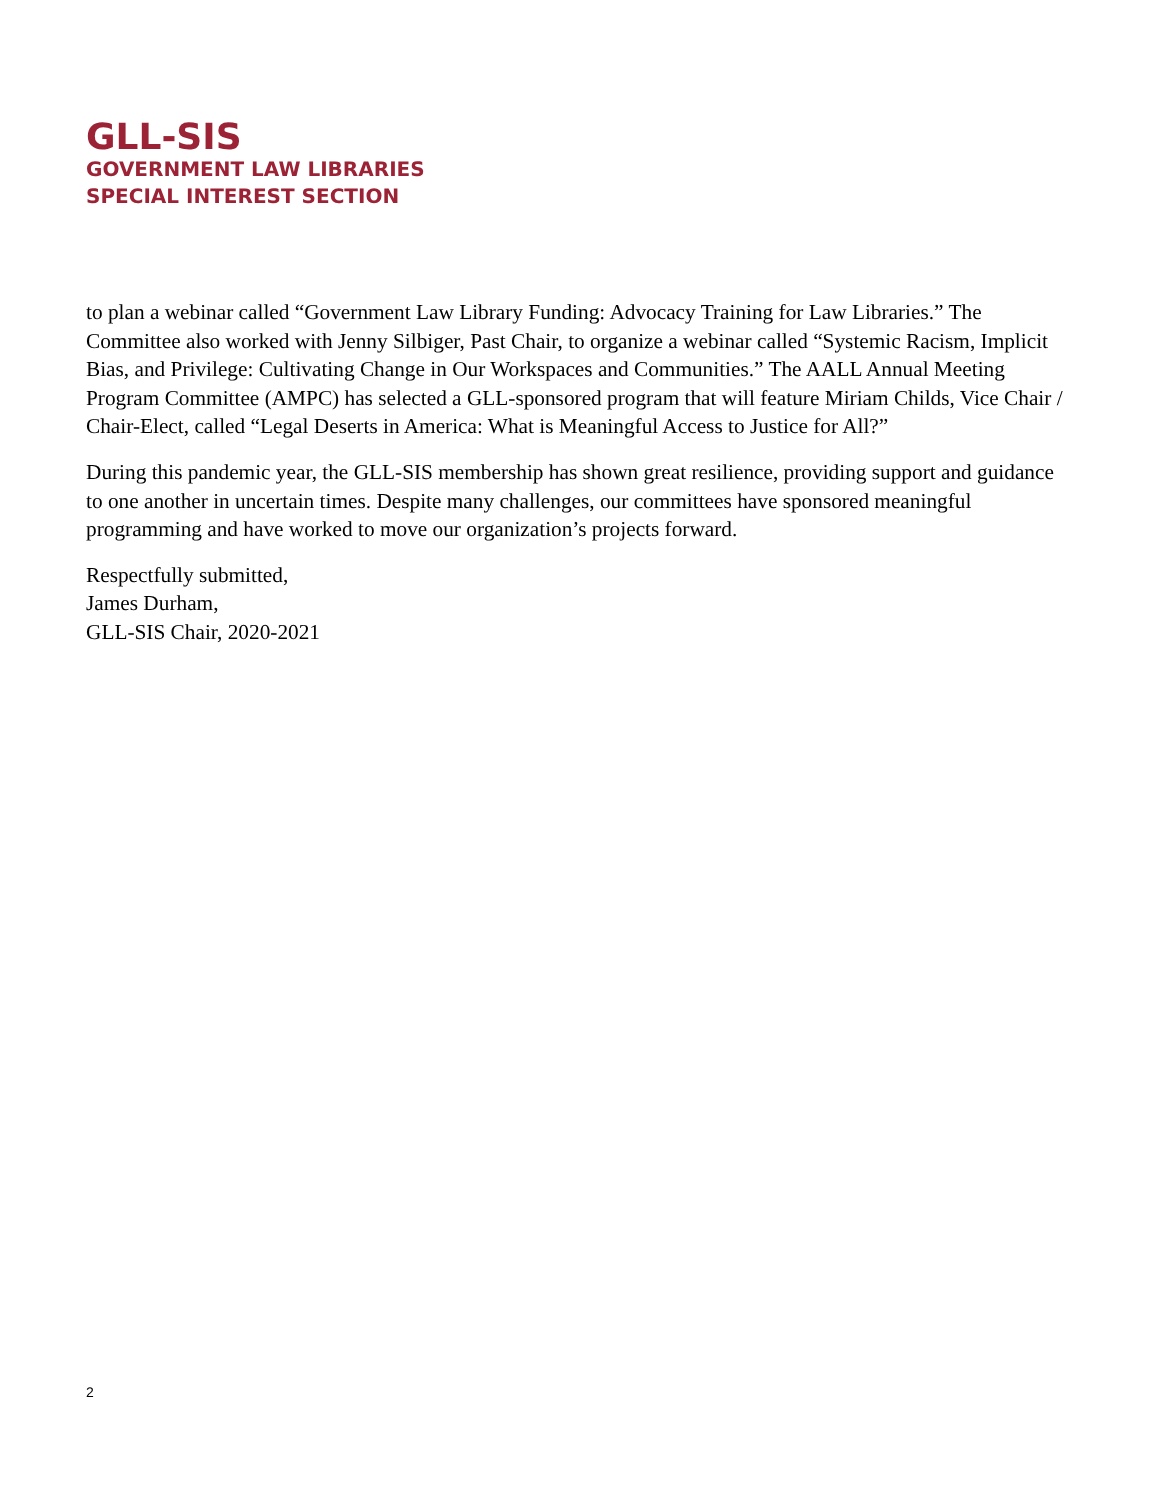GLL-SIS
GOVERNMENT LAW LIBRARIES
SPECIAL INTEREST SECTION
to plan a webinar called “Government Law Library Funding: Advocacy Training for Law Libraries.” The Committee also worked with Jenny Silbiger, Past Chair, to organize a webinar called “Systemic Racism, Implicit Bias, and Privilege: Cultivating Change in Our Workspaces and Communities.” The AALL Annual Meeting Program Committee (AMPC) has selected a GLL-sponsored program that will feature Miriam Childs, Vice Chair / Chair-Elect, called “Legal Deserts in America: What is Meaningful Access to Justice for All?”
During this pandemic year, the GLL-SIS membership has shown great resilience, providing support and guidance to one another in uncertain times. Despite many challenges, our committees have sponsored meaningful programming and have worked to move our organization’s projects forward.
Respectfully submitted,
James Durham,
GLL-SIS Chair, 2020-2021
2